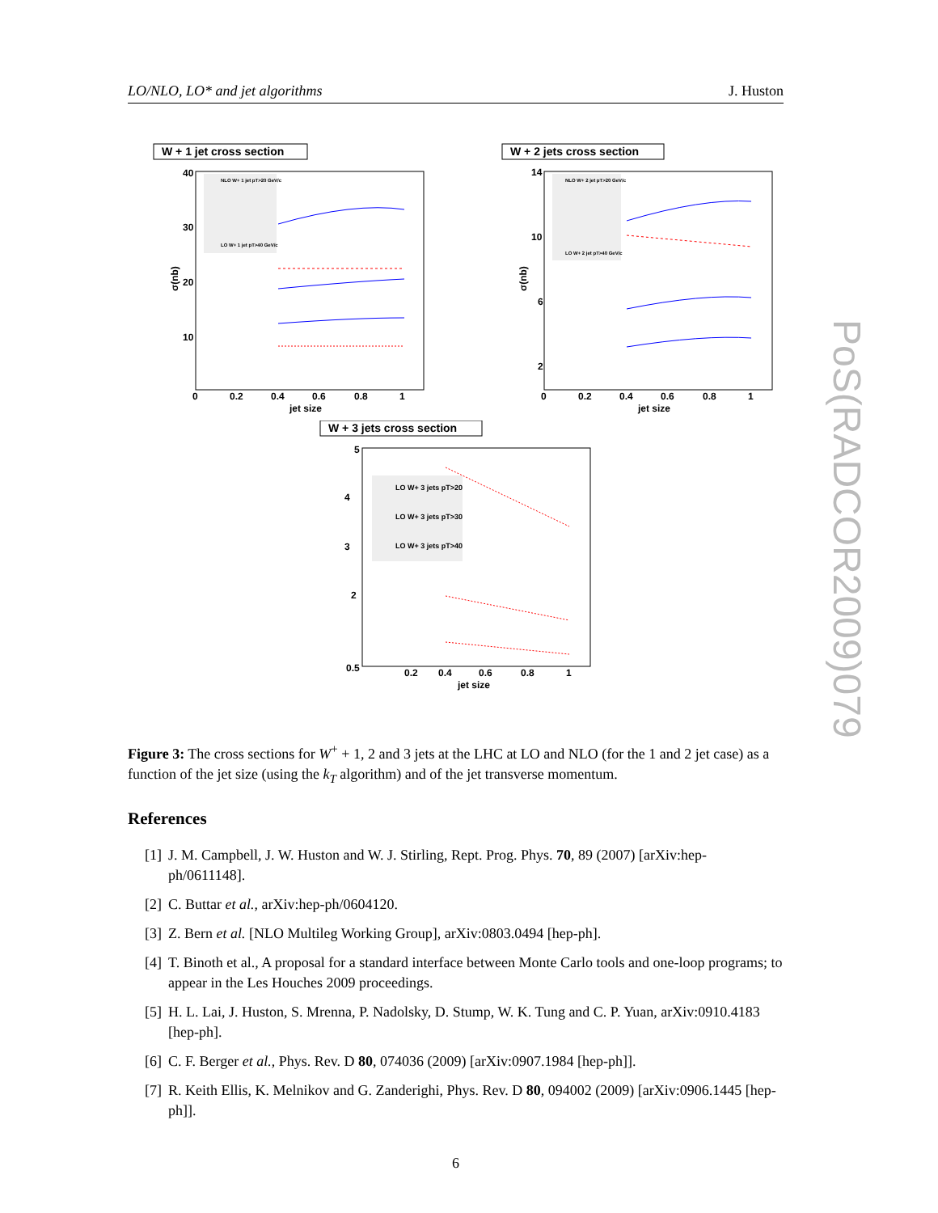LO/NLO, LO* and jet algorithms J. Huston
W + 1 jet cross section
NLO W+ 1 jet pT>20 GeV/c
LO W+ 1 jet pT>40 GeV/c
40
30
20
10
0
0.2
0.4
0.6
0.8
1
jet size
σ(nb)
W + 2 jets cross section
NLO W+ 2 jet pT>20 GeV/c
LO W+ 2 jet pT>40 GeV/c
14
10
6
2
0
0.2
0.4
0.6
0.8
1
jet size
σ(nb)
W + 3 jets cross section
LO W+ 3 jets pT>20
LO W+ 3 jets pT>30
LO W+ 3 jets pT>40
5
4
3
2
0.5
0.2
0.4
0.6
0.8
1
jet size
Figure 3: The cross sections for W<sup>+</sup> + 1, 2 and 3 jets at the LHC at LO and NLO (for the 1 and 2 jet case) as a function of the jet size (using the k<sub>T</sub> algorithm) and of the jet transverse momentum.
References
[1] J. M. Campbell, J. W. Huston and W. J. Stirling, Rept. Prog. Phys. 70, 89 (2007) [arXiv:hep-ph/0611148].
[2] C. Buttar et al., arXiv:hep-ph/0604120.
[3] Z. Bern et al. [NLO Multileg Working Group], arXiv:0803.0494 [hep-ph].
[4] T. Binoth et al., A proposal for a standard interface between Monte Carlo tools and one-loop programs; to appear in the Les Houches 2009 proceedings.
[5] H. L. Lai, J. Huston, S. Mrenna, P. Nadolsky, D. Stump, W. K. Tung and C. P. Yuan, arXiv:0910.4183 [hep-ph].
[6] C. F. Berger et al., Phys. Rev. D 80, 074036 (2009) [arXiv:0907.1984 [hep-ph]].
[7] R. Keith Ellis, K. Melnikov and G. Zanderighi, Phys. Rev. D 80, 094002 (2009) [arXiv:0906.1445 [hep-ph]].
PoS(RADCOR2009)079
6